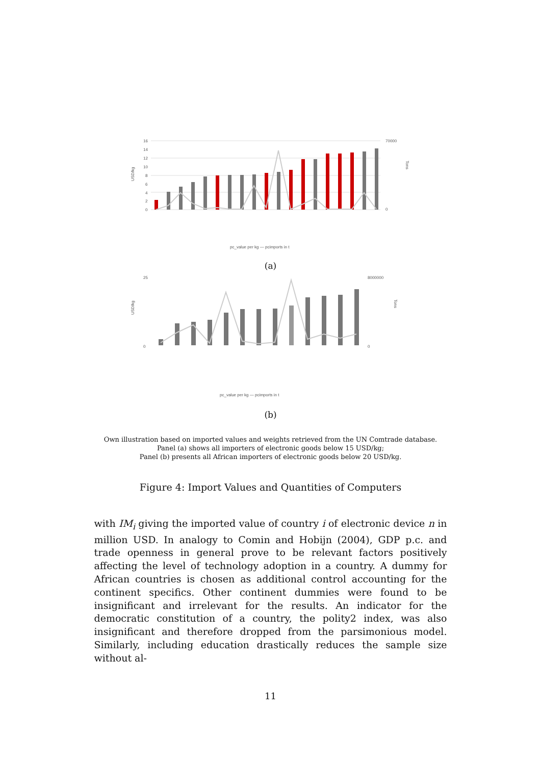16
14
12
10
8
6
4
2
0
70000
0
USD/kg
Tons
pc_value per kg — pcimports in t
(a)
25
0
8000000
0
USD/kg
Tons
pc_value per kg — pcimports in t
(b)
Own illustration based on imported values and weights retrieved from the UN Comtrade database.
Panel (a) shows all importers of electronic goods below 15 USD/kg;
Panel (b) presents all African importers of electronic goods below 20 USD/kg.
Figure 4: Import Values and Quantities of Computers
with IM<sub>i</sub> giving the imported value of country i of electronic device n in million USD. In analogy to Comin and Hobijn (2004), GDP p.c. and trade openness in general prove to be relevant factors positively affecting the level of technology adoption in a country. A dummy for African countries is chosen as additional control accounting for the continent specifics. Other continent dummies were found to be insignificant and irrelevant for the results. An indicator for the democratic constitution of a country, the polity2 index, was also insignificant and therefore dropped from the parsimonious model. Similarly, including education drastically reduces the sample size without al-
11